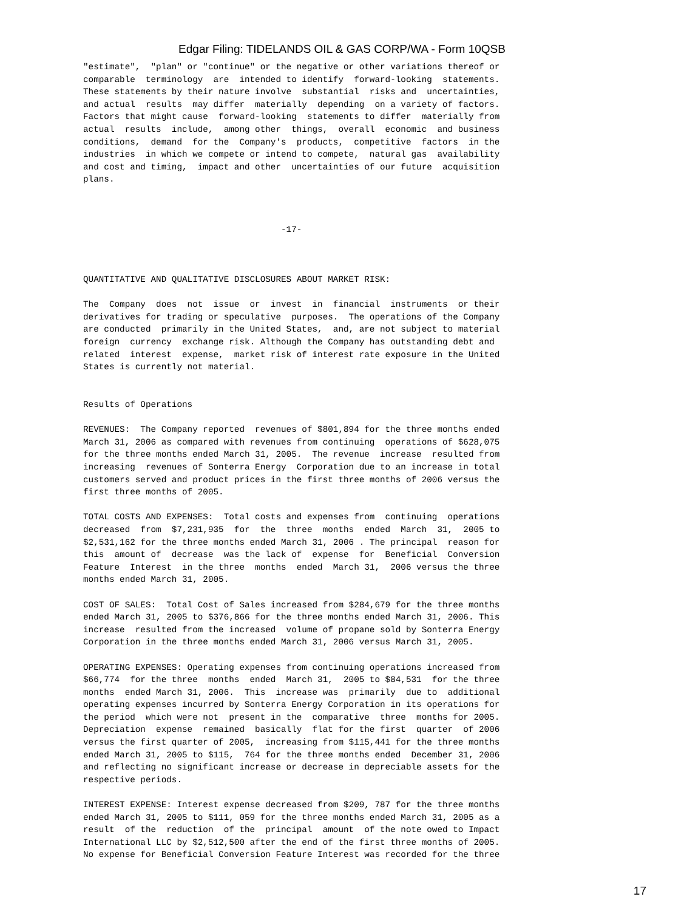Edgar Filing: TIDELANDS OIL & GAS CORP/WA - Form 10QSB
"estimate",  "plan" or "continue" or the negative or other variations thereof or
comparable  terminology  are  intended to identify  forward-looking  statements.
These statements by their nature involve  substantial  risks and  uncertainties,
and actual  results  may differ  materially  depending  on a variety of factors.
Factors that might cause  forward-looking  statements to differ  materially from
actual  results  include,  among other  things,  overall  economic  and business
conditions,  demand  for the  Company's  products,  competitive  factors  in the
industries  in which we compete or intend to compete,  natural gas  availability
and cost and timing,  impact and other  uncertainties of our future  acquisition
plans.



                                      -17-



QUANTITATIVE AND QUALITATIVE DISCLOSURES ABOUT MARKET RISK:

The  Company  does  not  issue  or  invest  in  financial  instruments  or their
derivatives for trading or speculative  purposes.  The operations of the Company
are conducted  primarily in the United States,  and, are not subject to material
foreign  currency  exchange risk. Although the Company has outstanding debt and
related  interest  expense,  market risk of interest rate exposure in the United
States is currently not material.


Results of Operations

REVENUES:  The Company reported  revenues of $801,894 for the three months ended
March 31, 2006 as compared with revenues from continuing  operations of $628,075
for the three months ended March 31, 2005.  The revenue  increase  resulted from
increasing  revenues of Sonterra Energy  Corporation due to an increase in total
customers served and product prices in the first three months of 2006 versus the
first three months of 2005.

TOTAL COSTS AND EXPENSES:  Total costs and expenses from  continuing  operations
decreased  from  $7,231,935  for  the  three  months  ended  March  31,  2005 to
$2,531,162 for the three months ended March 31, 2006 . The principal  reason for
this  amount of  decrease  was the lack of  expense  for  Beneficial  Conversion
Feature  Interest  in the three  months  ended  March 31,  2006 versus the three
months ended March 31, 2005.

COST OF SALES:  Total Cost of Sales increased from $284,679 for the three months
ended March 31, 2005 to $376,866 for the three months ended March 31, 2006. This
increase  resulted from the increased  volume of propane sold by Sonterra Energy
Corporation in the three months ended March 31, 2006 versus March 31, 2005.

OPERATING EXPENSES: Operating expenses from continuing operations increased from
$66,774  for the three  months  ended  March 31,  2005 to $84,531  for the three
months  ended March 31, 2006.  This  increase was  primarily  due to  additional
operating expenses incurred by Sonterra Energy Corporation in its operations for
the period  which were not  present in the  comparative  three  months for 2005.
Depreciation  expense  remained  basically  flat for the first  quarter  of 2006
versus the first quarter of 2005,  increasing from $115,441 for the three months
ended March 31, 2005 to $115,  764 for the three months ended  December 31, 2006
and reflecting no significant increase or decrease in depreciable assets for the
respective periods.

INTEREST EXPENSE: Interest expense decreased from $209, 787 for the three months
ended March 31, 2005 to $111, 059 for the three months ended March 31, 2005 as a
result  of the  reduction  of the  principal  amount  of the note owed to Impact
International LLC by $2,512,500 after the end of the first three months of 2005.
No expense for Beneficial Conversion Feature Interest was recorded for the three
17